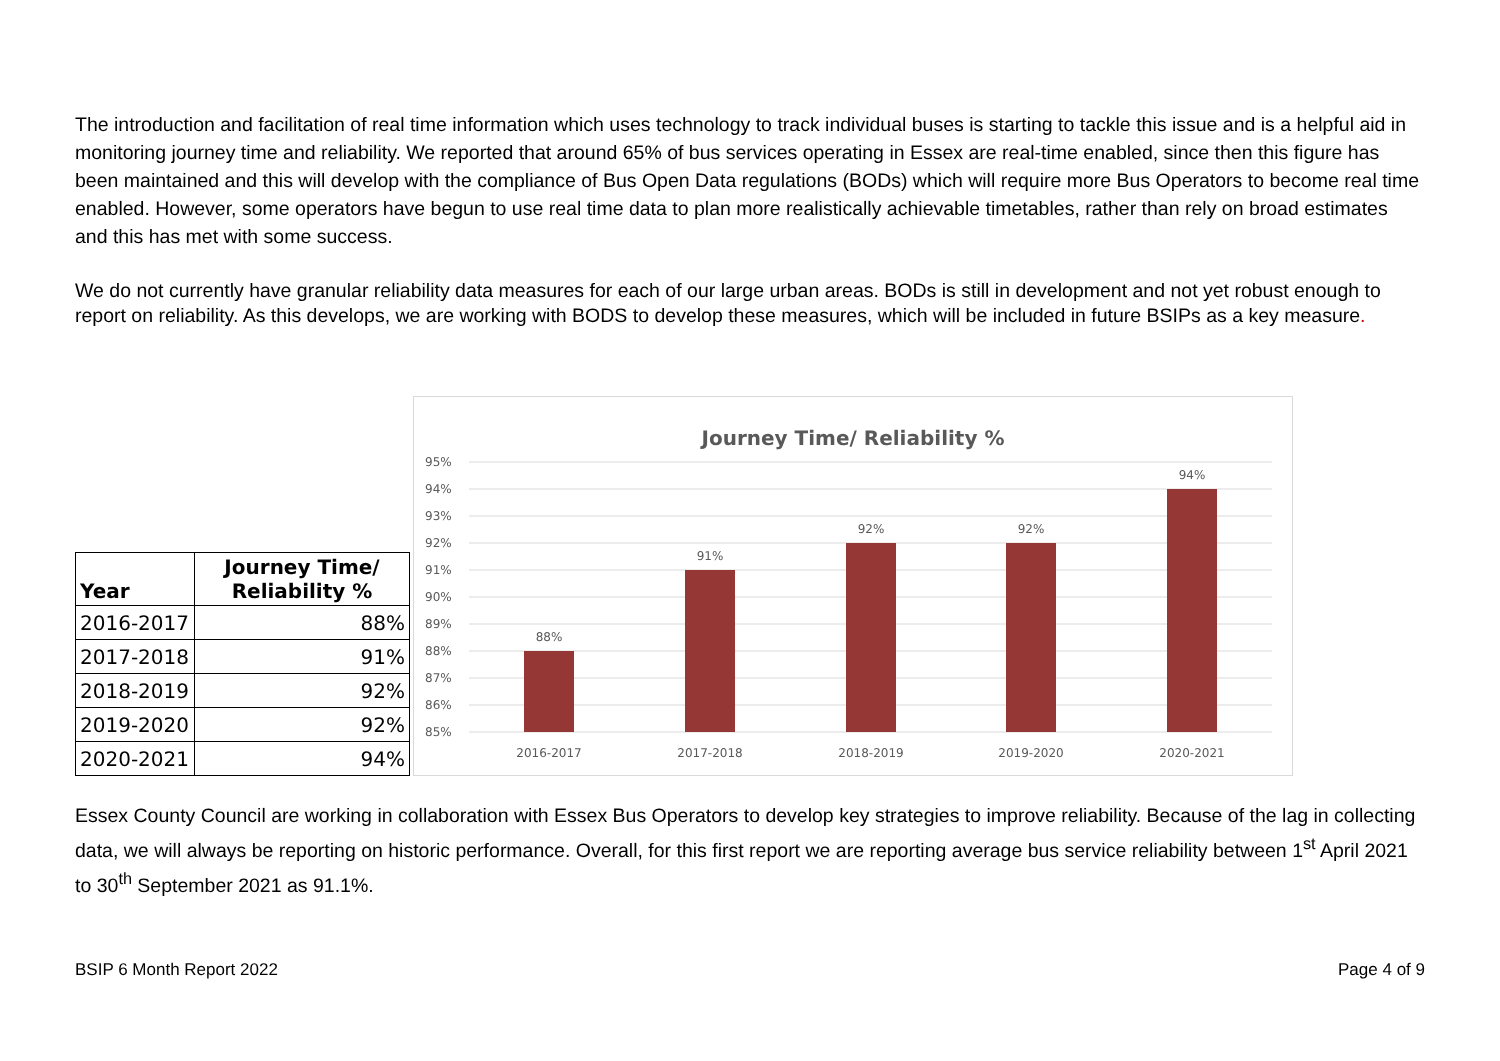The introduction and facilitation of real time information which uses technology to track individual buses is starting to tackle this issue and is a helpful aid in monitoring journey time and reliability. We reported that around 65% of bus services operating in Essex are real-time enabled, since then this figure has been maintained and this will develop with the compliance of Bus Open Data regulations (BODs) which will require more Bus Operators to become real time enabled. However, some operators have begun to use real time data to plan more realistically achievable timetables, rather than rely on broad estimates and this has met with some success.
We do not currently have granular reliability data measures for each of our large urban areas. BODs is still in development and not yet robust enough to report on reliability. As this develops, we are working with BODS to develop these measures, which will be included in future BSIPs as a key measure.
| Year | Journey Time/ Reliability % |
| --- | --- |
| 2016-2017 | 88% |
| 2017-2018 | 91% |
| 2018-2019 | 92% |
| 2019-2020 | 92% |
| 2020-2021 | 94% |
Journey Time/ Reliability %
95%
94%
93%
92%
91%
90%
89%
88%
87%
86%
85%
88%
91%
92%
92%
94%
2016-2017
2017-2018
2018-2019
2019-2020
2020-2021
Essex County Council are working in collaboration with Essex Bus Operators to develop key strategies to improve reliability. Because of the lag in collecting data, we will always be reporting on historic performance. Overall, for this first report we are reporting average bus service reliability between 1<sup>st</sup> April 2021 to 30<sup>th</sup> September 2021 as 91.1%.
BSIP 6 Month Report 2022 Page 4 of 9